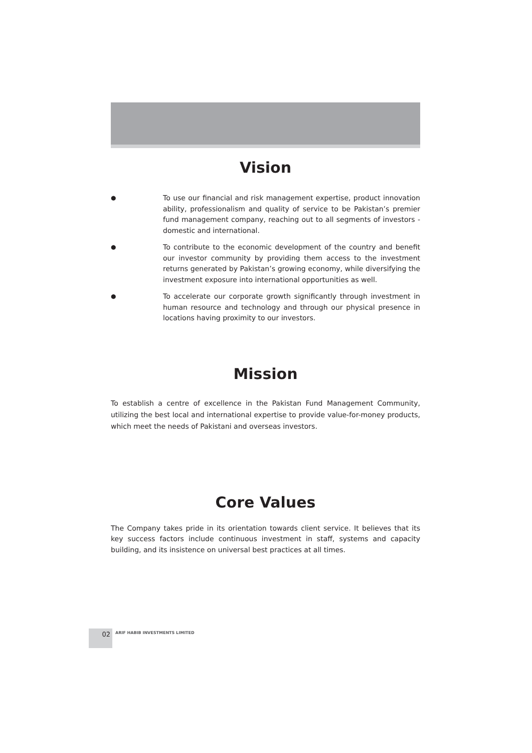Vision
●
To use our financial and risk management expertise, product innovation ability, professionalism and quality of service to be Pakistan’s premier fund management company, reaching out to all segments of investors - domestic and international.
●
To contribute to the economic development of the country and benefit our investor community by providing them access to the investment returns generated by Pakistan’s growing economy, while diversifying the investment exposure into international opportunities as well.
●
To accelerate our corporate growth significantly through investment in human resource and technology and through our physical presence in locations having proximity to our investors.
Mission
To establish a centre of excellence in the Pakistan Fund Management Community, utilizing the best local and international expertise to provide value-for-money products, which meet the needs of Pakistani and overseas investors.
Core Values
The Company takes pride in its orientation towards client service. It believes that its key success factors include continuous investment in staff, systems and capacity building, and its insistence on universal best practices at all times.
02 ARIF HABIB INVESTMENTS LIMITED